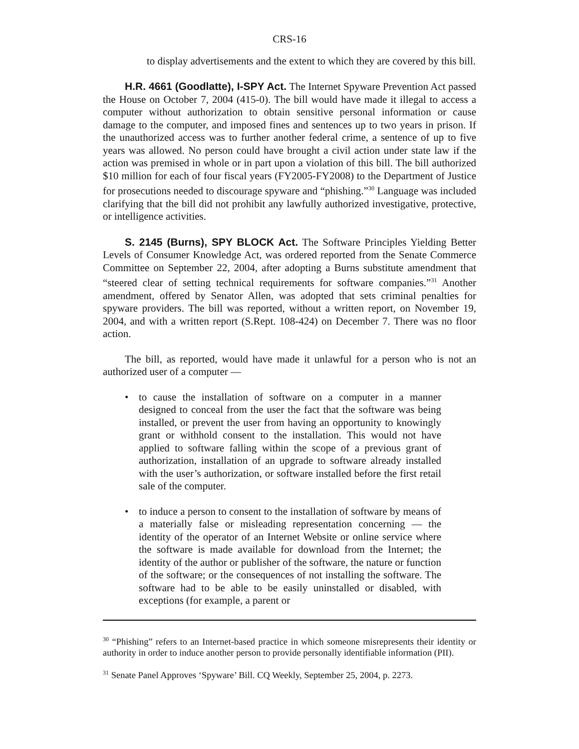CRS-16
to display advertisements and the extent to which they are covered by this bill.
H.R. 4661 (Goodlatte), I-SPY Act. The Internet Spyware Prevention Act passed the House on October 7, 2004 (415-0). The bill would have made it illegal to access a computer without authorization to obtain sensitive personal information or cause damage to the computer, and imposed fines and sentences up to two years in prison. If the unauthorized access was to further another federal crime, a sentence of up to five years was allowed. No person could have brought a civil action under state law if the action was premised in whole or in part upon a violation of this bill. The bill authorized $10 million for each of four fiscal years (FY2005-FY2008) to the Department of Justice for prosecutions needed to discourage spyware and “phishing.”<sup>30</sup> Language was included clarifying that the bill did not prohibit any lawfully authorized investigative, protective, or intelligence activities.
S. 2145 (Burns), SPY BLOCK Act. The Software Principles Yielding Better Levels of Consumer Knowledge Act, was ordered reported from the Senate Commerce Committee on September 22, 2004, after adopting a Burns substitute amendment that “steered clear of setting technical requirements for software companies.”<sup>31</sup> Another amendment, offered by Senator Allen, was adopted that sets criminal penalties for spyware providers. The bill was reported, without a written report, on November 19, 2004, and with a written report (S.Rept. 108-424) on December 7. There was no floor action.
The bill, as reported, would have made it unlawful for a person who is not an authorized user of a computer —
• to cause the installation of software on a computer in a manner designed to conceal from the user the fact that the software was being installed, or prevent the user from having an opportunity to knowingly grant or withhold consent to the installation. This would not have applied to software falling within the scope of a previous grant of authorization, installation of an upgrade to software already installed with the user’s authorization, or software installed before the first retail sale of the computer.
• to induce a person to consent to the installation of software by means of a materially false or misleading representation concerning — the identity of the operator of an Internet Website or online service where the software is made available for download from the Internet; the identity of the author or publisher of the software, the nature or function of the software; or the consequences of not installing the software. The software had to be able to be easily uninstalled or disabled, with exceptions (for example, a parent or
<sup>30</sup> “Phishing” refers to an Internet-based practice in which someone misrepresents their identity or authority in order to induce another person to provide personally identifiable information (PII).
<sup>31</sup> Senate Panel Approves ‘Spyware’ Bill. CQ Weekly, September 25, 2004, p. 2273.